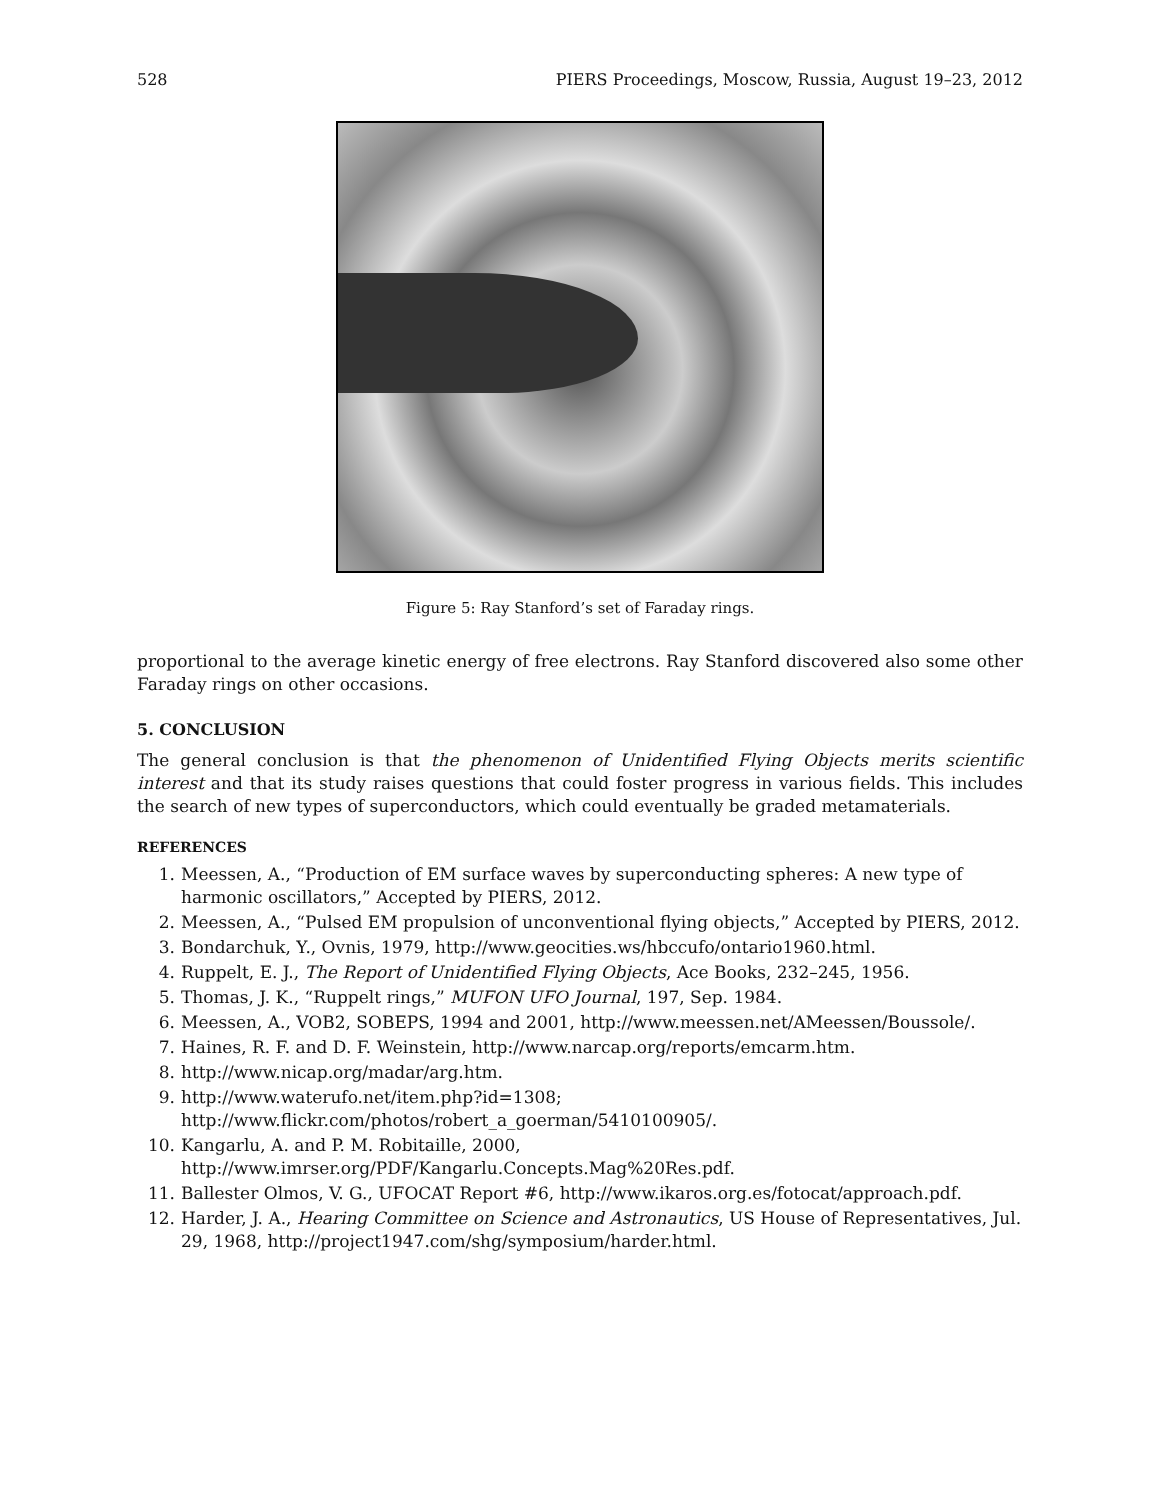528 PIERS Proceedings, Moscow, Russia, August 19–23, 2012
Figure 5: Ray Stanford’s set of Faraday rings.
proportional to the average kinetic energy of free electrons. Ray Stanford discovered also some other Faraday rings on other occasions.
5. CONCLUSION
The general conclusion is that the phenomenon of Unidentified Flying Objects merits scientific interest and that its study raises questions that could foster progress in various fields. This includes the search of new types of superconductors, which could eventually be graded metamaterials.
REFERENCES
1. Meessen, A., “Production of EM surface waves by superconducting spheres: A new type of harmonic oscillators,” Accepted by PIERS, 2012.
2. Meessen, A., “Pulsed EM propulsion of unconventional flying objects,” Accepted by PIERS, 2012.
3. Bondarchuk, Y., Ovnis, 1979, http://www.geocities.ws/hbccufo/ontario1960.html.
4. Ruppelt, E. J., The Report of Unidentified Flying Objects, Ace Books, 232–245, 1956.
5. Thomas, J. K., “Ruppelt rings,” MUFON UFO Journal, 197, Sep. 1984.
6. Meessen, A., VOB2, SOBEPS, 1994 and 2001, http://www.meessen.net/AMeessen/Boussole/.
7. Haines, R. F. and D. F. Weinstein, http://www.narcap.org/reports/emcarm.htm.
8. http://www.nicap.org/madar/arg.htm.
9. http://www.waterufo.net/item.php?id=1308; http://www.flickr.com/photos/robert_a_goerman/5410100905/.
10. Kangarlu, A. and P. M. Robitaille, 2000, http://www.imrser.org/PDF/Kangarlu.Concepts.Mag%20Res.pdf.
11. Ballester Olmos, V. G., UFOCAT Report #6, http://www.ikaros.org.es/fotocat/approach.pdf.
12. Harder, J. A., Hearing Committee on Science and Astronautics, US House of Representatives, Jul. 29, 1968, http://project1947.com/shg/symposium/harder.html.